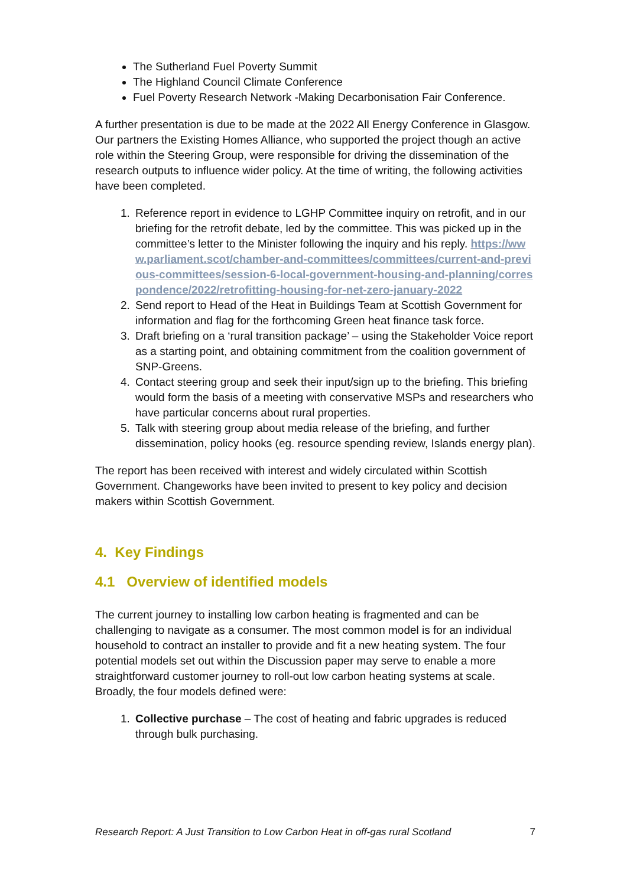The Sutherland Fuel Poverty Summit
The Highland Council Climate Conference
Fuel Poverty Research Network -Making Decarbonisation Fair Conference.
A further presentation is due to be made at the 2022 All Energy Conference in Glasgow. Our partners the Existing Homes Alliance, who supported the project though an active role within the Steering Group, were responsible for driving the dissemination of the research outputs to influence wider policy. At the time of writing, the following activities have been completed.
1. Reference report in evidence to LGHP Committee inquiry on retrofit, and in our briefing for the retrofit debate, led by the committee. This was picked up in the committee’s letter to the Minister following the inquiry and his reply. https://www.parliament.scot/chamber-and-committees/committees/current-and-previous-committees/session-6-local-government-housing-and-planning/correspondence/2022/retrofitting-housing-for-net-zero-january-2022
2. Send report to Head of the Heat in Buildings Team at Scottish Government for information and flag for the forthcoming Green heat finance task force.
3. Draft briefing on a ‘rural transition package’ – using the Stakeholder Voice report as a starting point, and obtaining commitment from the coalition government of SNP-Greens.
4. Contact steering group and seek their input/sign up to the briefing. This briefing would form the basis of a meeting with conservative MSPs and researchers who have particular concerns about rural properties.
5. Talk with steering group about media release of the briefing, and further dissemination, policy hooks (eg. resource spending review, Islands energy plan).
The report has been received with interest and widely circulated within Scottish Government. Changeworks have been invited to present to key policy and decision makers within Scottish Government.
4. Key Findings
4.1 Overview of identified models
The current journey to installing low carbon heating is fragmented and can be challenging to navigate as a consumer. The most common model is for an individual household to contract an installer to provide and fit a new heating system. The four potential models set out within the Discussion paper may serve to enable a more straightforward customer journey to roll-out low carbon heating systems at scale. Broadly, the four models defined were:
1. Collective purchase – The cost of heating and fabric upgrades is reduced through bulk purchasing.
Research Report: A Just Transition to Low Carbon Heat in off-gas rural Scotland 7